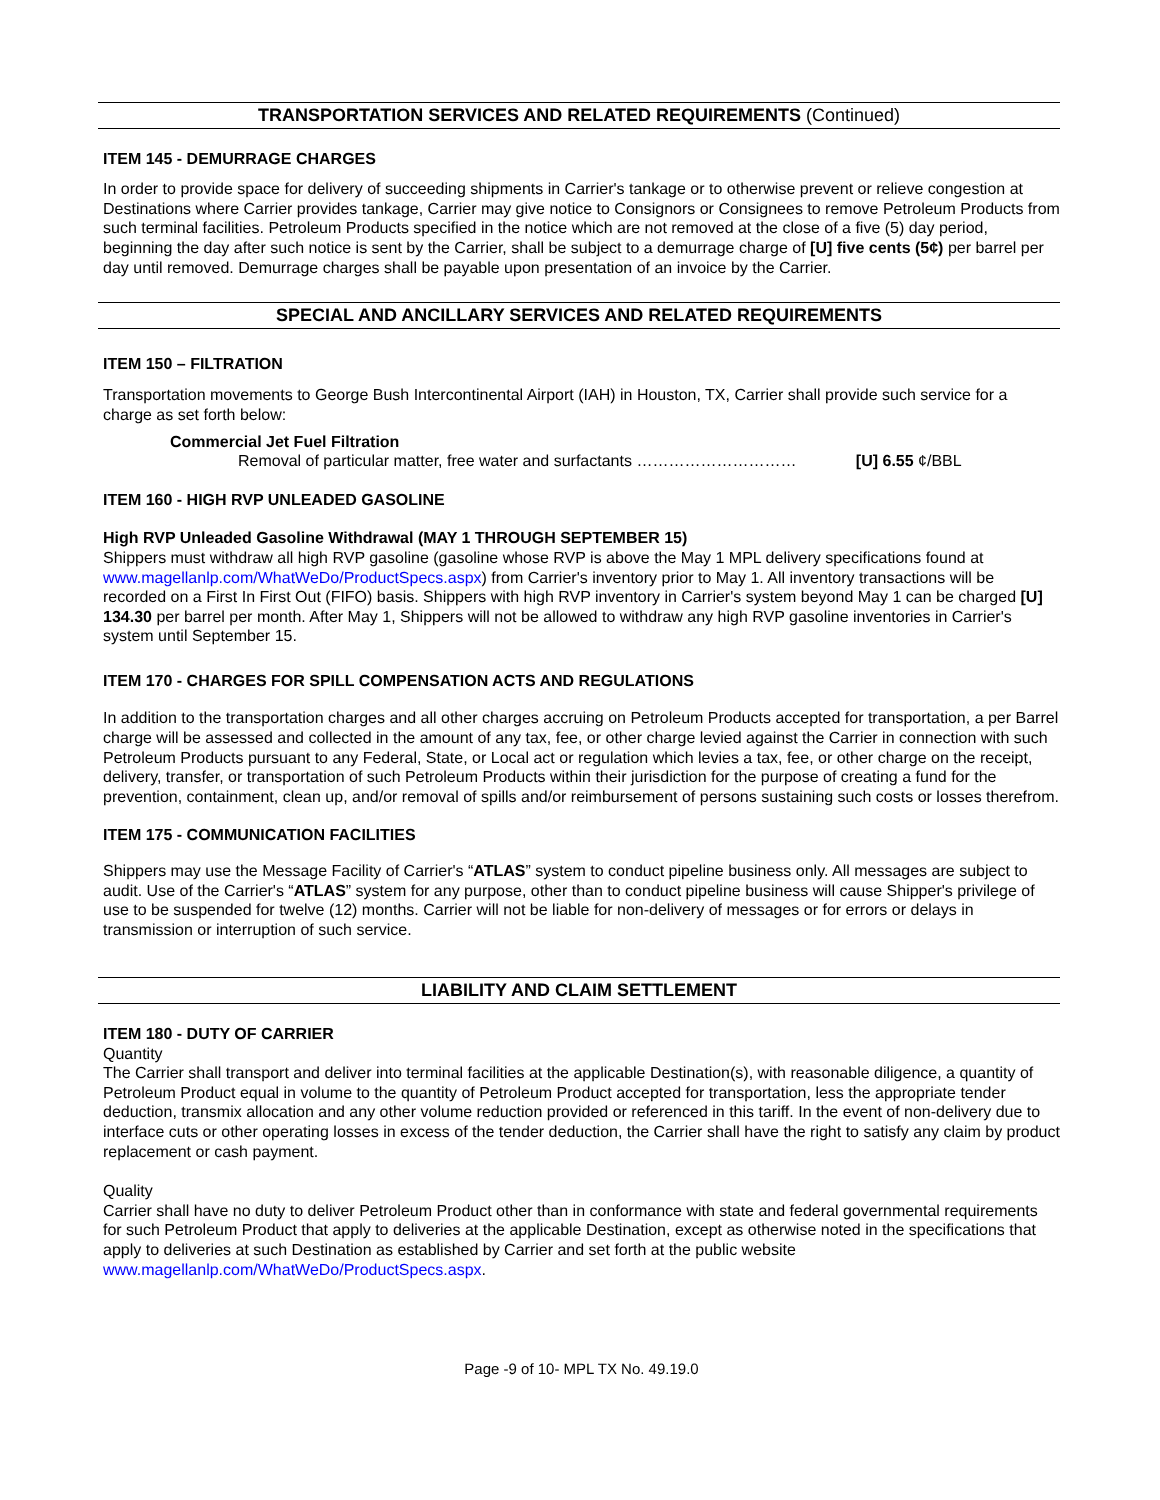TRANSPORTATION SERVICES AND RELATED REQUIREMENTS (Continued)
ITEM 145 - DEMURRAGE CHARGES
In order to provide space for delivery of succeeding shipments in Carrier's tankage or to otherwise prevent or relieve congestion at Destinations where Carrier provides tankage, Carrier may give notice to Consignors or Consignees to remove Petroleum Products from such terminal facilities. Petroleum Products specified in the notice which are not removed at the close of a five (5) day period, beginning the day after such notice is sent by the Carrier, shall be subject to a demurrage charge of [U] five cents (5¢) per barrel per day until removed. Demurrage charges shall be payable upon presentation of an invoice by the Carrier.
SPECIAL AND ANCILLARY SERVICES AND RELATED REQUIREMENTS
ITEM 150 – FILTRATION
Transportation movements to George Bush Intercontinental Airport (IAH) in Houston, TX, Carrier shall provide such service for a charge as set forth below:
Commercial Jet Fuel Filtration
Removal of particular matter, free water and surfactants ………………………… [U] 6.55 ¢/BBL
ITEM 160 - HIGH RVP UNLEADED GASOLINE
High RVP Unleaded Gasoline Withdrawal (MAY 1 THROUGH SEPTEMBER 15)
Shippers must withdraw all high RVP gasoline (gasoline whose RVP is above the May 1 MPL delivery specifications found at www.magellanlp.com/WhatWeDo/ProductSpecs.aspx) from Carrier's inventory prior to May 1. All inventory transactions will be recorded on a First In First Out (FIFO) basis. Shippers with high RVP inventory in Carrier's system beyond May 1 can be charged [U] 134.30 per barrel per month. After May 1, Shippers will not be allowed to withdraw any high RVP gasoline inventories in Carrier's system until September 15.
ITEM 170 - CHARGES FOR SPILL COMPENSATION ACTS AND REGULATIONS
In addition to the transportation charges and all other charges accruing on Petroleum Products accepted for transportation, a per Barrel charge will be assessed and collected in the amount of any tax, fee, or other charge levied against the Carrier in connection with such Petroleum Products pursuant to any Federal, State, or Local act or regulation which levies a tax, fee, or other charge on the receipt, delivery, transfer, or transportation of such Petroleum Products within their jurisdiction for the purpose of creating a fund for the prevention, containment, clean up, and/or removal of spills and/or reimbursement of persons sustaining such costs or losses therefrom.
ITEM 175 - COMMUNICATION FACILITIES
Shippers may use the Message Facility of Carrier's “ATLAS” system to conduct pipeline business only. All messages are subject to audit. Use of the Carrier's “ATLAS” system for any purpose, other than to conduct pipeline business will cause Shipper's privilege of use to be suspended for twelve (12) months. Carrier will not be liable for non-delivery of messages or for errors or delays in transmission or interruption of such service.
LIABILITY AND CLAIM SETTLEMENT
ITEM 180 - DUTY OF CARRIER
Quantity
The Carrier shall transport and deliver into terminal facilities at the applicable Destination(s), with reasonable diligence, a quantity of Petroleum Product equal in volume to the quantity of Petroleum Product accepted for transportation, less the appropriate tender deduction, transmix allocation and any other volume reduction provided or referenced in this tariff. In the event of non-delivery due to interface cuts or other operating losses in excess of the tender deduction, the Carrier shall have the right to satisfy any claim by product replacement or cash payment.
Quality
Carrier shall have no duty to deliver Petroleum Product other than in conformance with state and federal governmental requirements for such Petroleum Product that apply to deliveries at the applicable Destination, except as otherwise noted in the specifications that apply to deliveries at such Destination as established by Carrier and set forth at the public website www.magellanlp.com/WhatWeDo/ProductSpecs.aspx.
Page -9 of 10- MPL TX No. 49.19.0